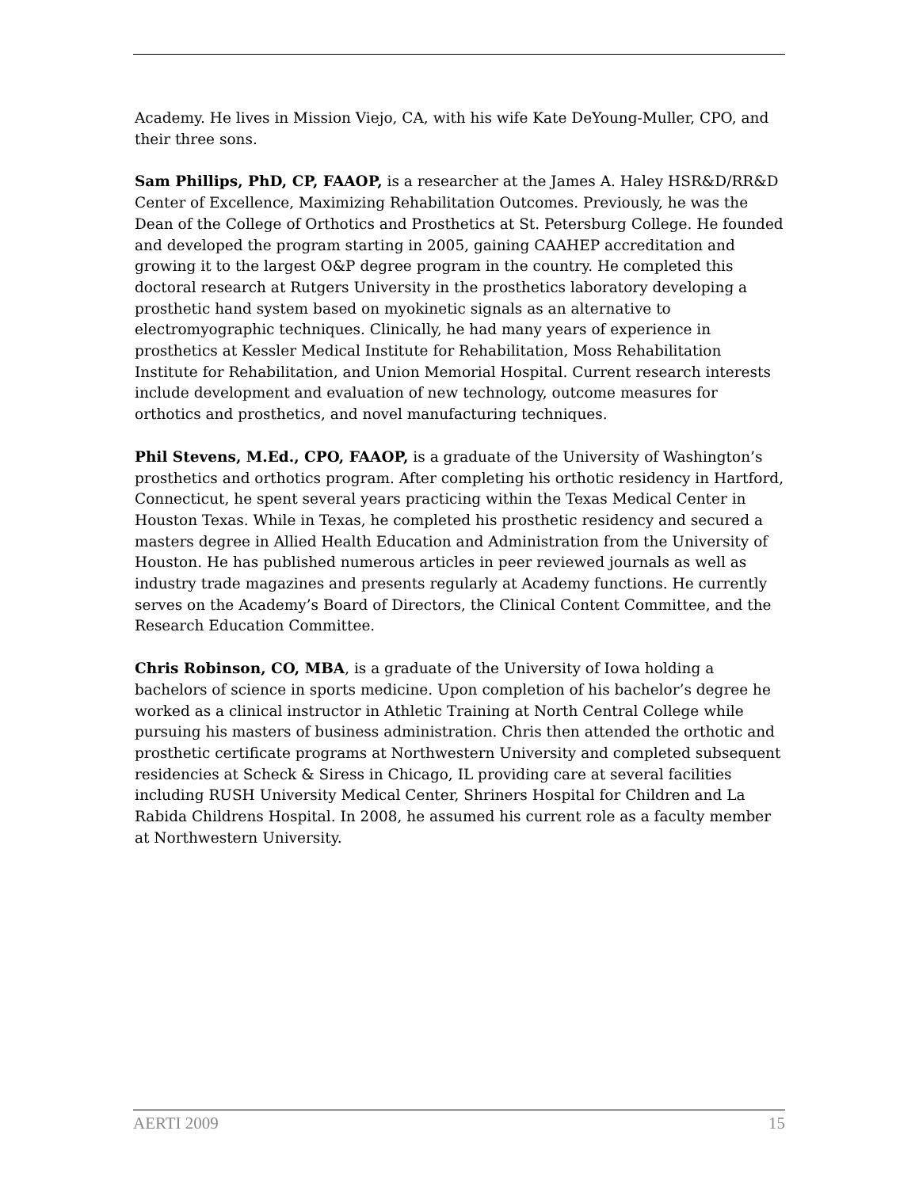Academy. He lives in Mission Viejo, CA, with his wife Kate DeYoung-Muller, CPO, and their three sons.
Sam Phillips, PhD, CP, FAAOP, is a researcher at the James A. Haley HSR&D/RR&D Center of Excellence, Maximizing Rehabilitation Outcomes. Previously, he was the Dean of the College of Orthotics and Prosthetics at St. Petersburg College. He founded and developed the program starting in 2005, gaining CAAHEP accreditation and growing it to the largest O&P degree program in the country. He completed this doctoral research at Rutgers University in the prosthetics laboratory developing a prosthetic hand system based on myokinetic signals as an alternative to electromyographic techniques. Clinically, he had many years of experience in prosthetics at Kessler Medical Institute for Rehabilitation, Moss Rehabilitation Institute for Rehabilitation, and Union Memorial Hospital. Current research interests include development and evaluation of new technology, outcome measures for orthotics and prosthetics, and novel manufacturing techniques.
Phil Stevens, M.Ed., CPO, FAAOP, is a graduate of the University of Washington’s prosthetics and orthotics program. After completing his orthotic residency in Hartford, Connecticut, he spent several years practicing within the Texas Medical Center in Houston Texas. While in Texas, he completed his prosthetic residency and secured a masters degree in Allied Health Education and Administration from the University of Houston. He has published numerous articles in peer reviewed journals as well as industry trade magazines and presents regularly at Academy functions. He currently serves on the Academy’s Board of Directors, the Clinical Content Committee, and the Research Education Committee.
Chris Robinson, CO, MBA, is a graduate of the University of Iowa holding a bachelors of science in sports medicine. Upon completion of his bachelor’s degree he worked as a clinical instructor in Athletic Training at North Central College while pursuing his masters of business administration. Chris then attended the orthotic and prosthetic certificate programs at Northwestern University and completed subsequent residencies at Scheck & Siress in Chicago, IL providing care at several facilities including RUSH University Medical Center, Shriners Hospital for Children and La Rabida Childrens Hospital. In 2008, he assumed his current role as a faculty member at Northwestern University.
AERTI 2009 15